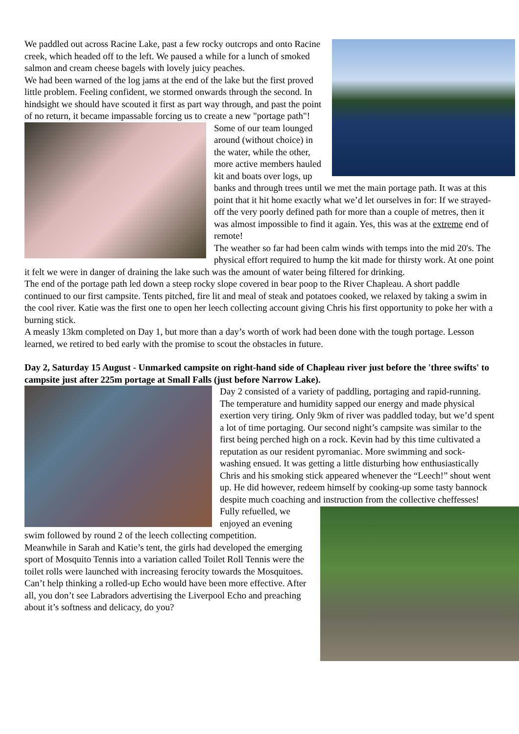We paddled out across Racine Lake, past a few rocky outcrops and onto Racine creek, which headed off to the left. We paused a while for a lunch of smoked salmon and cream cheese bagels with lovely juicy peaches.
We had been warned of the log jams at the end of the lake but the first proved little problem. Feeling confident, we stormed onwards through the second. In hindsight we should have scouted it first as part way through, and past the point of no return, it became impassable forcing us to create a new "portage path"!
Some of our team lounged around (without choice) in the water, while the other, more active members hauled kit and boats over logs, up banks and through trees until we met the main portage path. It was at this point that it hit home exactly what we’d let ourselves in for: If we strayed-off the very poorly defined path for more than a couple of metres, then it was almost impossible to find it again. Yes, this was at the extreme end of remote!
The weather so far had been calm winds with temps into the mid 20's. The physical effort required to hump the kit made for thirsty work. At one point it felt we were in danger of draining the lake such was the amount of water being filtered for drinking.
The end of the portage path led down a steep rocky slope covered in bear poop to the River Chapleau. A short paddle continued to our first campsite. Tents pitched, fire lit and meal of steak and potatoes cooked, we relaxed by taking a swim in the cool river. Katie was the first one to open her leech collecting account giving Chris his first opportunity to poke her with a burning stick.
A measly 13km completed on Day 1, but more than a day’s worth of work had been done with the tough portage. Lesson learned, we retired to bed early with the promise to scout the obstacles in future.
Day 2, Saturday 15 August - Unmarked campsite on right-hand side of Chapleau river just before the 'three swifts' to campsite just after 225m portage at Small Falls (just before Narrow Lake).
Day 2 consisted of a variety of paddling, portaging and rapid-running. The temperature and humidity sapped our energy and made physical exertion very tiring. Only 9km of river was paddled today, but we’d spent a lot of time portaging. Our second night’s campsite was similar to the first being perched high on a rock. Kevin had by this time cultivated a reputation as our resident pyromaniac. More swimming and sock-washing ensued. It was getting a little disturbing how enthusiastically Chris and his smoking stick appeared whenever the “Leech!” shout went up. He did however, redeem himself by cooking-up some tasty bannock despite much coaching and instruction from the collective cheffesses!
Fully refuelled, we enjoyed an evening swim followed by round 2 of the leech collecting competition.
Meanwhile in Sarah and Katie’s tent, the girls had developed the emerging sport of Mosquito Tennis into a variation called Toilet Roll Tennis were the toilet rolls were launched with increasing ferocity towards the Mosquitoes. Can’t help thinking a rolled-up Echo would have been more effective. After all, you don’t see Labradors advertising the Liverpool Echo and preaching about it’s softness and delicacy, do you?